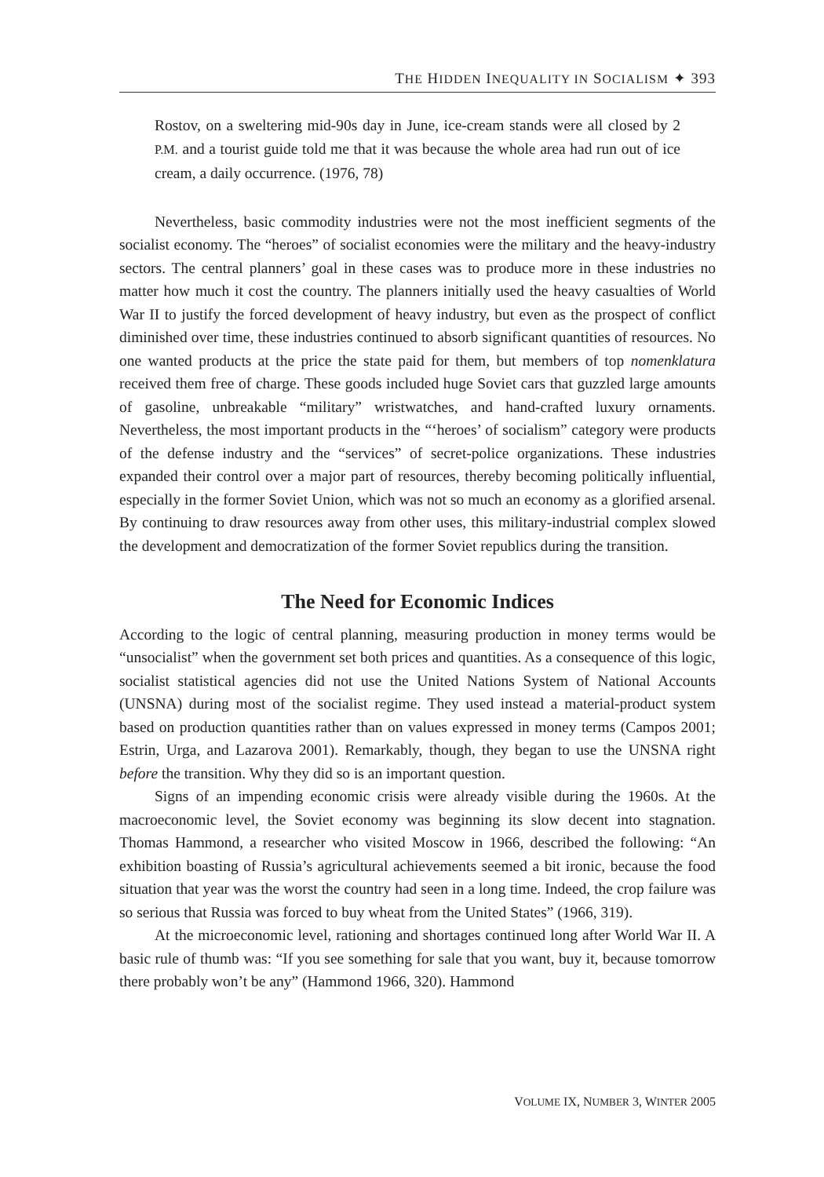THE HIDDEN INEQUALITY IN SOCIALISM ✦ 393
Rostov, on a sweltering mid-90s day in June, ice-cream stands were all closed by 2 P.M. and a tourist guide told me that it was because the whole area had run out of ice cream, a daily occurrence. (1976, 78)
Nevertheless, basic commodity industries were not the most inefficient segments of the socialist economy. The “heroes” of socialist economies were the military and the heavy-industry sectors. The central planners’ goal in these cases was to produce more in these industries no matter how much it cost the country. The planners initially used the heavy casualties of World War II to justify the forced development of heavy industry, but even as the prospect of conflict diminished over time, these industries continued to absorb significant quantities of resources. No one wanted products at the price the state paid for them, but members of top nomenklatura received them free of charge. These goods included huge Soviet cars that guzzled large amounts of gasoline, unbreakable “military” wristwatches, and hand-crafted luxury ornaments. Nevertheless, the most important products in the “‘heroes’ of socialism” category were products of the defense industry and the “services” of secret-police organizations. These industries expanded their control over a major part of resources, thereby becoming politically influential, especially in the former Soviet Union, which was not so much an economy as a glorified arsenal. By continuing to draw resources away from other uses, this military-industrial complex slowed the development and democratization of the former Soviet republics during the transition.
The Need for Economic Indices
According to the logic of central planning, measuring production in money terms would be “unsocialist” when the government set both prices and quantities. As a consequence of this logic, socialist statistical agencies did not use the United Nations System of National Accounts (UNSNA) during most of the socialist regime. They used instead a material-product system based on production quantities rather than on values expressed in money terms (Campos 2001; Estrin, Urga, and Lazarova 2001). Remarkably, though, they began to use the UNSNA right before the transition. Why they did so is an important question.
Signs of an impending economic crisis were already visible during the 1960s. At the macroeconomic level, the Soviet economy was beginning its slow decent into stagnation. Thomas Hammond, a researcher who visited Moscow in 1966, described the following: “An exhibition boasting of Russia’s agricultural achievements seemed a bit ironic, because the food situation that year was the worst the country had seen in a long time. Indeed, the crop failure was so serious that Russia was forced to buy wheat from the United States” (1966, 319).
At the microeconomic level, rationing and shortages continued long after World War II. A basic rule of thumb was: “If you see something for sale that you want, buy it, because tomorrow there probably won’t be any” (Hammond 1966, 320). Hammond
VOLUME IX, NUMBER 3, WINTER 2005